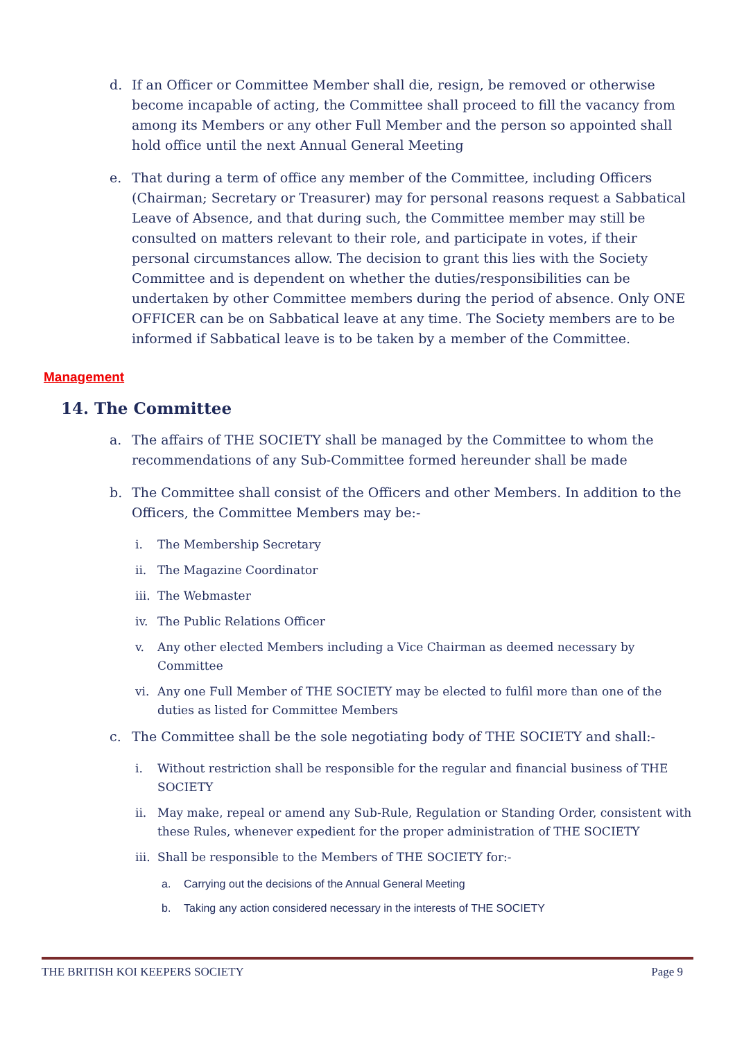d. If an Officer or Committee Member shall die, resign, be removed or otherwise become incapable of acting, the Committee shall proceed to fill the vacancy from among its Members or any other Full Member and the person so appointed shall hold office until the next Annual General Meeting
e. That during a term of office any member of the Committee, including Officers (Chairman; Secretary or Treasurer) may for personal reasons request a Sabbatical Leave of Absence, and that during such, the Committee member may still be consulted on matters relevant to their role, and participate in votes, if their personal circumstances allow. The decision to grant this lies with the Society Committee and is dependent on whether the duties/responsibilities can be undertaken by other Committee members during the period of absence. Only ONE OFFICER can be on Sabbatical leave at any time. The Society members are to be informed if Sabbatical leave is to be taken by a member of the Committee.
Management
14. The Committee
a. The affairs of THE SOCIETY shall be managed by the Committee to whom the recommendations of any Sub-Committee formed hereunder shall be made
b. The Committee shall consist of the Officers and other Members. In addition to the Officers, the Committee Members may be:-
i. The Membership Secretary
ii. The Magazine Coordinator
iii. The Webmaster
iv. The Public Relations Officer
v. Any other elected Members including a Vice Chairman as deemed necessary by Committee
vi. Any one Full Member of THE SOCIETY may be elected to fulfil more than one of the duties as listed for Committee Members
c. The Committee shall be the sole negotiating body of THE SOCIETY and shall:-
i. Without restriction shall be responsible for the regular and financial business of THE SOCIETY
ii. May make, repeal or amend any Sub-Rule, Regulation or Standing Order, consistent with these Rules, whenever expedient for the proper administration of THE SOCIETY
iii. Shall be responsible to the Members of THE SOCIETY for:-
a. Carrying out the decisions of the Annual General Meeting
b. Taking any action considered necessary in the interests of THE SOCIETY
THE BRITISH KOI KEEPERS SOCIETY Page 9